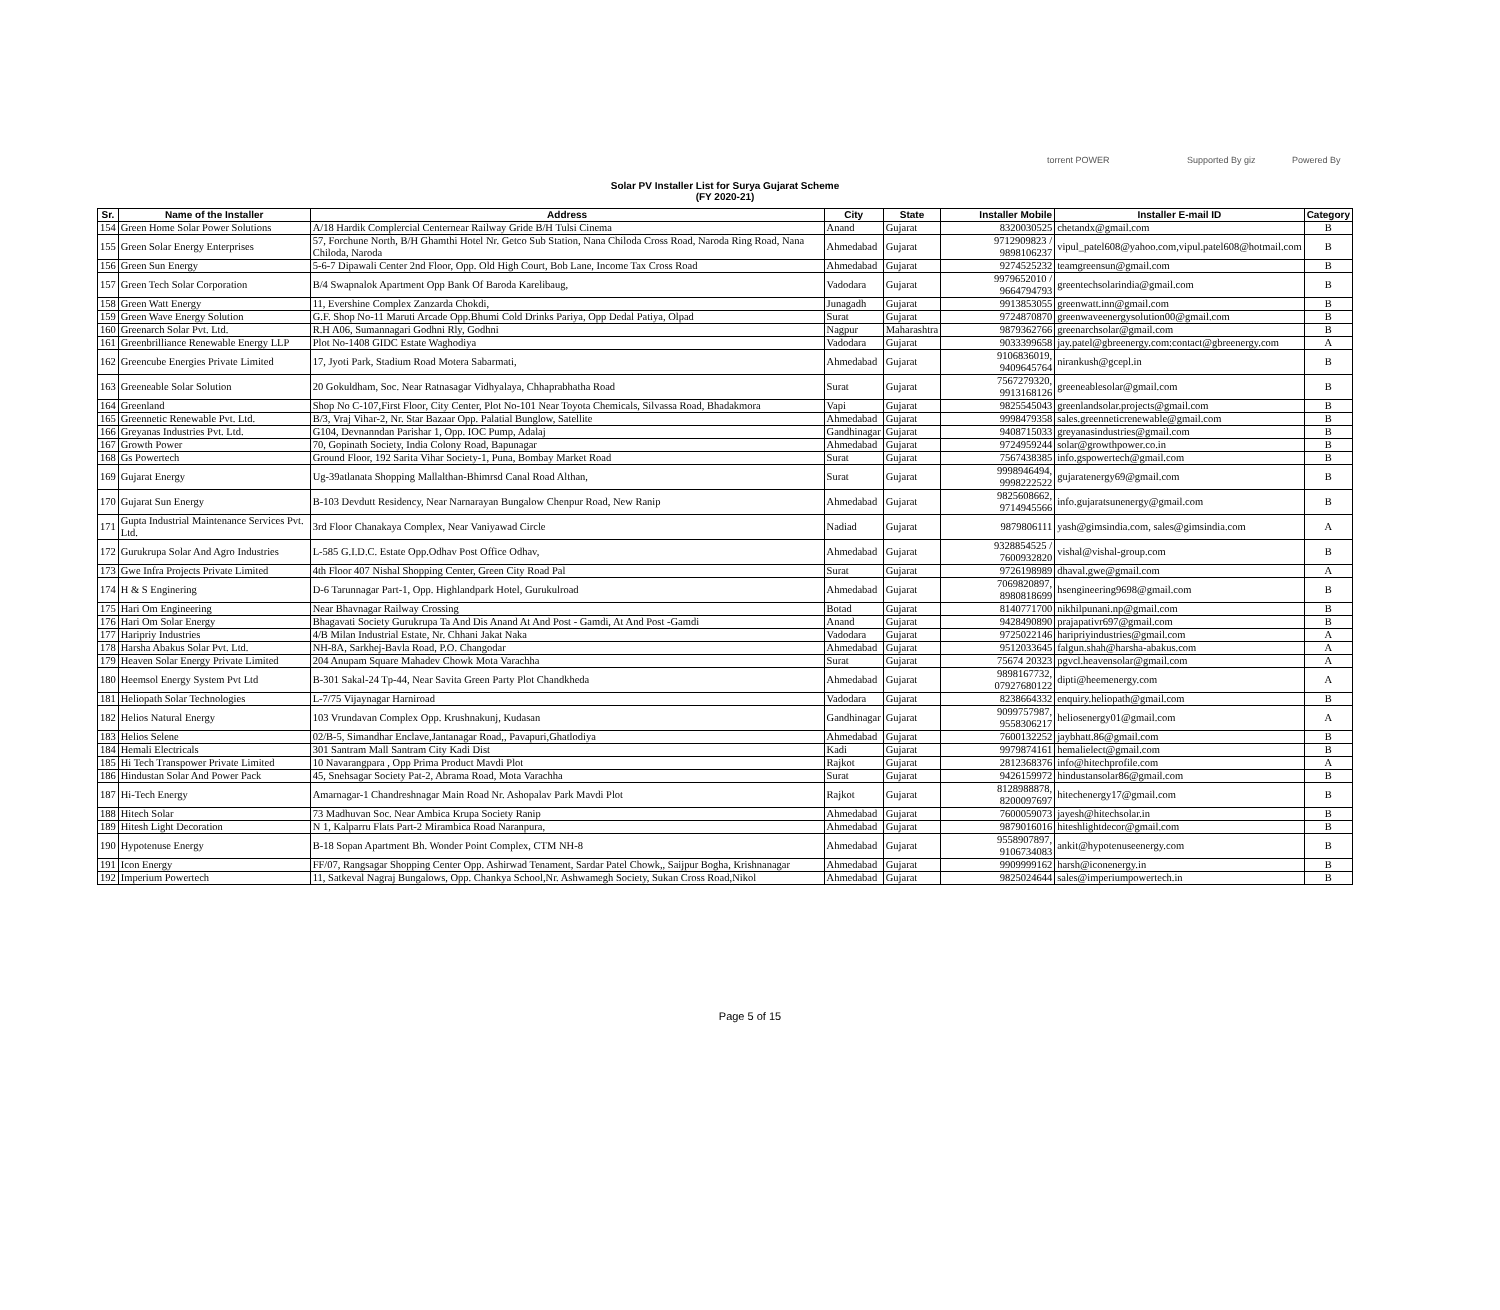Solar PV Installer List for Surya Gujarat Scheme
(FY 2020-21)
torrent POWER Supported By giz Powered By
| Sr. | Name of the Installer | Address | City | State | Installer Mobile | Installer E-mail ID | Category |
| --- | --- | --- | --- | --- | --- | --- | --- |
| 154 | Green Home Solar Power Solutions | A/18 Hardik Complercial Centernear Railway Gride B/H Tulsi Cinema | Anand | Gujarat | 8320030525 | chetandx@gmail.com | B |
| 155 | Green Solar Energy Enterprises | 57, Forchune North, B/H Ghamthi Hotel Nr. Getco Sub Station, Nana Chiloda Cross Road, Naroda Ring Road, Nana Chiloda, Naroda | Ahmedabad | Gujarat | 9712909823 / 9898106237 | vipul_patel608@yahoo.com,vipul.patel608@hotmail.com | B |
| 156 | Green Sun Energy | 5-6-7 Dipawali Center 2nd Floor, Opp. Old High Court, Bob Lane, Income Tax Cross Road | Ahmedabad | Gujarat | 9274525232 | teamgreensun@gmail.com | B |
| 157 | Green Tech Solar Corporation | B/4 Swapnalok Apartment Opp Bank Of Baroda Karelibaug, | Vadodara | Gujarat | 9979652010 / 9664794793 | greentechsolarindia@gmail.com | B |
| 158 | Green Watt Energy | 11, Evershine Complex Zanzarda Chokdi, | Junagadh | Gujarat | 9913853055 | greenwatt.inn@gmail.com | B |
| 159 | Green Wave Energy Solution | G.F. Shop No-11 Maruti Arcade Opp.Bhumi Cold Drinks Pariya, Opp Dedal Patiya, Olpad | Surat | Gujarat | 9724870870 | greenwaveenergysolution00@gmail.com | B |
| 160 | Greenarch Solar Pvt. Ltd. | R.H A06, Sumannagari Godhni Rly, Godhni | Nagpur | Maharashtra | 9879362766 | greenarchsolar@gmail.com | B |
| 161 | Greenbrilliance Renewable Energy LLP | Plot No-1408 GIDC Estate Waghodiya | Vadodara | Gujarat | 9033399658 | jay.patel@gbreenergy.com:contact@gbreenergy.com | A |
| 162 | Greencube Energies Private Limited | 17, Jyoti Park, Stadium Road Motera Sabarmati, | Ahmedabad | Gujarat | 9106836019, 9409645764 | nirankush@gcepl.in | B |
| 163 | Greeneable Solar Solution | 20 Gokuldham, Soc. Near Ratnasagar Vidhyalaya, Chhaprabhatha Road | Surat | Gujarat | 7567279320, 9913168126 | greeneablesolar@gmail.com | B |
| 164 | Greenland | Shop No C-107,First Floor, City Center, Plot No-101 Near Toyota Chemicals, Silvassa Road, Bhadakmora | Vapi | Gujarat | 9825545043 | greenlandsolar.projects@gmail.com | B |
| 165 | Greennetic Renewable Pvt. Ltd. | B/3, Vraj Vihar-2, Nr. Star Bazaar Opp. Palatial Bunglow, Satellite | Ahmedabad | Gujarat | 9998479358 | sales.greenneticrenewable@gmail.com | B |
| 166 | Greyanas Industries Pvt. Ltd. | G104, Devnanndan Parishar 1, Opp. IOC Pump, Adalaj | Gandhinagar | Gujarat | 9408715033 | greyanasindustries@gmail.com | B |
| 167 | Growth Power | 70, Gopinath Society, India Colony Road, Bapunagar | Ahmedabad | Gujarat | 9724959244 | solar@growthpower.co.in | B |
| 168 | Gs Powertech | Ground Floor, 192 Sarita Vihar Society-1, Puna, Bombay Market Road | Surat | Gujarat | 7567438385 | info.gspowertech@gmail.com | B |
| 169 | Gujarat Energy | Ug-39atlanata Shopping Mallalthan-Bhimrsd Canal Road Althan, | Surat | Gujarat | 9998946494, 9998222522 | gujaratenergy69@gmail.com | B |
| 170 | Gujarat Sun Energy | B-103 Devdutt Residency, Near Narnarayan Bungalow Chenpur Road, New Ranip | Ahmedabad | Gujarat | 9825608662, 9714945566 | info.gujaratsunenergy@gmail.com | B |
| 171 | Gupta Industrial Maintenance Services Pvt. Ltd. | 3rd Floor Chanakaya Complex, Near Vaniyawad Circle | Nadiad | Gujarat | 9879806111 | yash@gimsindia.com, sales@gimsindia.com | A |
| 172 | Gurukrupa Solar And Agro Industries | L-585 G.I.D.C. Estate Opp.Odhav Post Office Odhav, | Ahmedabad | Gujarat | 9328854525 / 7600932820 | vishal@vishal-group.com | B |
| 173 | Gwe Infra Projects Private Limited | 4th Floor 407 Nishal Shopping Center, Green City Road Pal | Surat | Gujarat | 9726198989 | dhaval.gwe@gmail.com | A |
| 174 | H & S Enginering | D-6 Tarunnagar Part-1, Opp. Highlandpark Hotel, Gurukulroad | Ahmedabad | Gujarat | 7069820897, 8980818699 | hsengineering9698@gmail.com | B |
| 175 | Hari Om Engineering | Near Bhavnagar Railway Crossing | Botad | Gujarat | 8140771700 | nikhilpunani.np@gmail.com | B |
| 176 | Hari Om Solar Energy | Bhagavati Society Gurukrupa Ta And Dis Anand At And Post - Gamdi, At And Post -Gamdi | Anand | Gujarat | 9428490890 | prajapativr697@gmail.com | B |
| 177 | Haripriy Industries | 4/B Milan Industrial Estate, Nr. Chhani Jakat Naka | Vadodara | Gujarat | 9725022146 | haripriyindustries@gmail.com | A |
| 178 | Harsha Abakus Solar Pvt. Ltd. | NH-8A, Sarkhej-Bavla Road, P.O. Changodar | Ahmedabad | Gujarat | 9512033645 | falgun.shah@harsha-abakus.com | A |
| 179 | Heaven Solar Energy Private Limited | 204 Anupam Square Mahadev Chowk Mota Varachha | Surat | Gujarat | 75674 20323 | pgvcl.heavensolar@gmail.com | A |
| 180 | Heemsol Energy System Pvt Ltd | B-301 Sakal-24 Tp-44, Near Savita Green Party Plot Chandkheda | Ahmedabad | Gujarat | 9898167732, 07927680122 | dipti@heemenergy.com | A |
| 181 | Heliopath Solar Technologies | L-7/75 Vijaynagar Harniroad | Vadodara | Gujarat | 8238664332 | enquiry.heliopath@gmail.com | B |
| 182 | Helios Natural Energy | 103 Vrundavan Complex Opp. Krushnakunj, Kudasan | Gandhinagar | Gujarat | 9099757987, 9558306217 | heliosenergy01@gmail.com | A |
| 183 | Helios Selene | 02/B-5, Simandhar Enclave,Jantanagar Road,, Pavapuri,Ghatlodiya | Ahmedabad | Gujarat | 7600132252 | jaybhatt.86@gmail.com | B |
| 184 | Hemali Electricals | 301 Santram Mall Santram City Kadi Dist | Kadi | Gujarat | 9979874161 | hemalielect@gmail.com | B |
| 185 | Hi Tech Transpower Private Limited | 10 Navarangpara , Opp Prima Product Mavdi Plot | Rajkot | Gujarat | 2812368376 | info@hitechprofile.com | A |
| 186 | Hindustan Solar And Power Pack | 45, Snehsagar Society Pat-2, Abrama Road, Mota Varachha | Surat | Gujarat | 9426159972 | hindustansolar86@gmail.com | B |
| 187 | Hi-Tech Energy | Amarnagar-1 Chandreshnagar Main Road Nr. Ashopalav Park Mavdi Plot | Rajkot | Gujarat | 8128988878, 8200097697 | hitechenergy17@gmail.com | B |
| 188 | Hitech Solar | 73 Madhuvan Soc. Near Ambica Krupa Society Ranip | Ahmedabad | Gujarat | 7600059073 | jayesh@hitechsolar.in | B |
| 189 | Hitesh Light Decoration | N 1, Kalparru Flats Part-2 Mirambica Road Naranpura, | Ahmedabad | Gujarat | 9879016016 | hiteshlightdecor@gmail.com | B |
| 190 | Hypotenuse Energy | B-18 Sopan Apartment Bh. Wonder Point Complex, CTM NH-8 | Ahmedabad | Gujarat | 9558907897, 9106734083 | ankit@hypotenuseenergy.com | B |
| 191 | Icon Energy | FF/07, Rangsagar Shopping Center Opp. Ashirwad Tenament, Sardar Patel Chowk,, Saijpur Bogha, Krishnanagar | Ahmedabad | Gujarat | 9909999162 | harsh@iconenergy.in | B |
| 192 | Imperium Powertech | 11, Satkeval Nagraj Bungalows, Opp. Chankya School,Nr. Ashwamegh Society, Sukan Cross Road,Nikol | Ahmedabad | Gujarat | 9825024644 | sales@imperiumpowertech.in | B |
Page 5 of 15